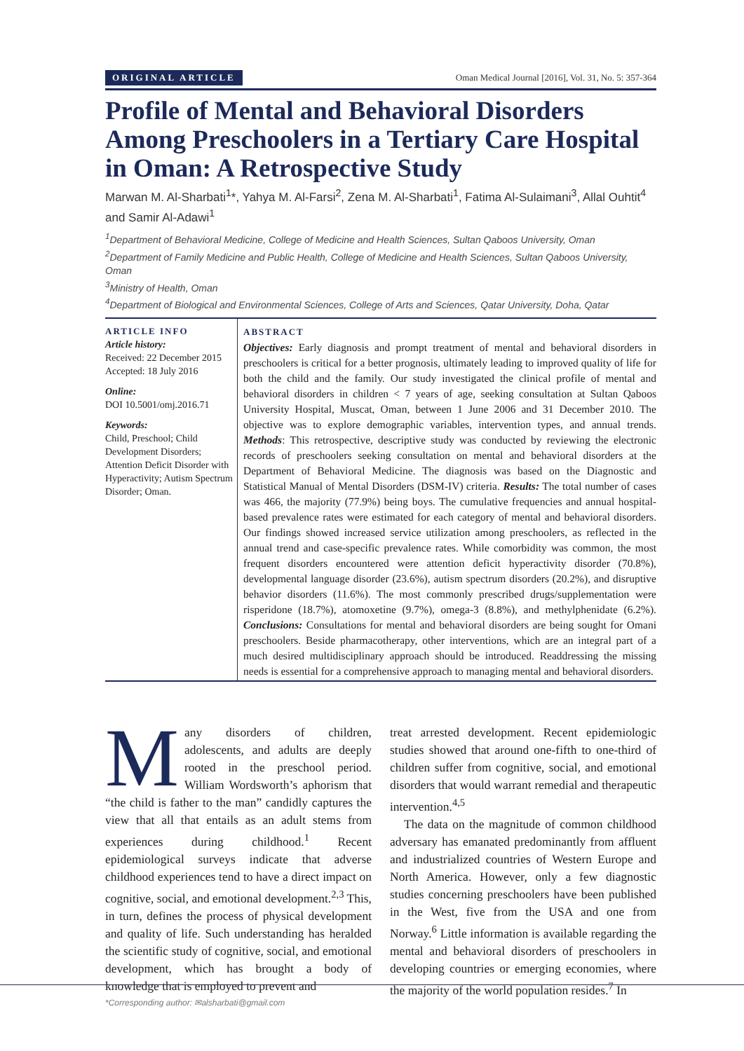ORIGINAL ARTICLE Oman Medical Journal [2016], Vol. 31, No. 5: 357-364
Profile of Mental and Behavioral Disorders Among Preschoolers in a Tertiary Care Hospital in Oman: A Retrospective Study
Marwan M. Al-Sharbati<sup>1</sup>*, Yahya M. Al-Farsi<sup>2</sup>, Zena M. Al-Sharbati<sup>1</sup>, Fatima Al-Sulaimani<sup>3</sup>, Allal Ouhtit<sup>4</sup> and Samir Al-Adawi<sup>1</sup>
<sup>1</sup> Department of Behavioral Medicine, College of Medicine and Health Sciences, Sultan Qaboos University, Oman
<sup>2</sup> Department of Family Medicine and Public Health, College of Medicine and Health Sciences, Sultan Qaboos University, Oman
<sup>3</sup> Ministry of Health, Oman
<sup>4</sup> Department of Biological and Environmental Sciences, College of Arts and Sciences, Qatar University, Doha, Qatar
ARTICLE INFO
Article history:
Received: 22 December 2015
Accepted: 18 July 2016
Online:
DOI 10.5001/omj.2016.71
Keywords:
Child, Preschool; Child Development Disorders; Attention Deficit Disorder with Hyperactivity; Autism Spectrum Disorder; Oman.
ABSTRACT
Objectives: Early diagnosis and prompt treatment of mental and behavioral disorders in preschoolers is critical for a better prognosis, ultimately leading to improved quality of life for both the child and the family. Our study investigated the clinical profile of mental and behavioral disorders in children < 7 years of age, seeking consultation at Sultan Qaboos University Hospital, Muscat, Oman, between 1 June 2006 and 31 December 2010. The objective was to explore demographic variables, intervention types, and annual trends. Methods: This retrospective, descriptive study was conducted by reviewing the electronic records of preschoolers seeking consultation on mental and behavioral disorders at the Department of Behavioral Medicine. The diagnosis was based on the Diagnostic and Statistical Manual of Mental Disorders (DSM-IV) criteria. Results: The total number of cases was 466, the majority (77.9%) being boys. The cumulative frequencies and annual hospital-based prevalence rates were estimated for each category of mental and behavioral disorders. Our findings showed increased service utilization among preschoolers, as reflected in the annual trend and case-specific prevalence rates. While comorbidity was common, the most frequent disorders encountered were attention deficit hyperactivity disorder (70.8%), developmental language disorder (23.6%), autism spectrum disorders (20.2%), and disruptive behavior disorders (11.6%). The most commonly prescribed drugs/supplementation were risperidone (18.7%), atomoxetine (9.7%), omega-3 (8.8%), and methylphenidate (6.2%). Conclusions: Consultations for mental and behavioral disorders are being sought for Omani preschoolers. Beside pharmacotherapy, other interventions, which are an integral part of a much desired multidisciplinary approach should be introduced. Readdressing the missing needs is essential for a comprehensive approach to managing mental and behavioral disorders.
Many disorders of children, adolescents, and adults are deeply rooted in the preschool period. William Wordsworth’s aphorism that “the child is father to the man” candidly captures the view that all that entails as an adult stems from experiences during childhood.<sup>1</sup> Recent epidemiological surveys indicate that adverse childhood experiences tend to have a direct impact on cognitive, social, and emotional development.<sup>2,3</sup> This, in turn, defines the process of physical development and quality of life. Such understanding has heralded the scientific study of cognitive, social, and emotional development, which has brought a body of knowledge that is employed to prevent and
treat arrested development. Recent epidemiologic studies showed that around one-fifth to one-third of children suffer from cognitive, social, and emotional disorders that would warrant remedial and therapeutic intervention.<sup>4,5</sup>
The data on the magnitude of common childhood adversary has emanated predominantly from affluent and industrialized countries of Western Europe and North America. However, only a few diagnostic studies concerning preschoolers have been published in the West, five from the USA and one from Norway.<sup>6</sup> Little information is available regarding the mental and behavioral disorders of preschoolers in developing countries or emerging economies, where the majority of the world population resides.<sup>7</sup> In
*Corresponding author: ✉alsharbati@gmail.com